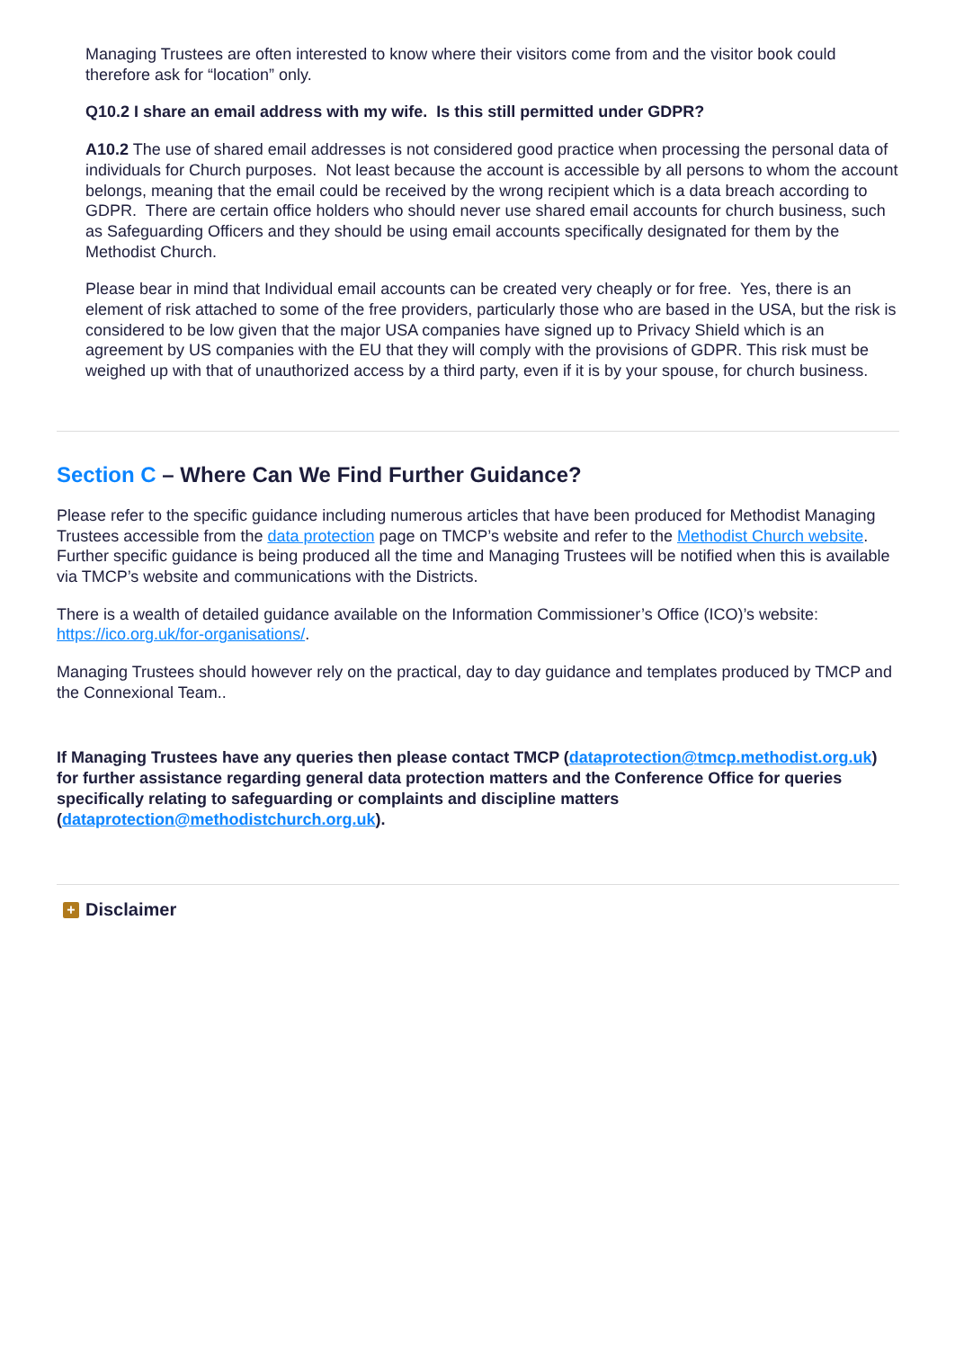Managing Trustees are often interested to know where their visitors come from and the visitor book could therefore ask for “location” only.
Q10.2 I share an email address with my wife. Is this still permitted under GDPR?
A10.2 The use of shared email addresses is not considered good practice when processing the personal data of individuals for Church purposes. Not least because the account is accessible by all persons to whom the account belongs, meaning that the email could be received by the wrong recipient which is a data breach according to GDPR. There are certain office holders who should never use shared email accounts for church business, such as Safeguarding Officers and they should be using email accounts specifically designated for them by the Methodist Church.
Please bear in mind that Individual email accounts can be created very cheaply or for free. Yes, there is an element of risk attached to some of the free providers, particularly those who are based in the USA, but the risk is considered to be low given that the major USA companies have signed up to Privacy Shield which is an agreement by US companies with the EU that they will comply with the provisions of GDPR. This risk must be weighed up with that of unauthorized access by a third party, even if it is by your spouse, for church business.
Section C – Where Can We Find Further Guidance?
Please refer to the specific guidance including numerous articles that have been produced for Methodist Managing Trustees accessible from the data protection page on TMCP’s website and refer to the Methodist Church website. Further specific guidance is being produced all the time and Managing Trustees will be notified when this is available via TMCP’s website and communications with the Districts.
There is a wealth of detailed guidance available on the Information Commissioner’s Office (ICO)’s website: https://ico.org.uk/for-organisations/.
Managing Trustees should however rely on the practical, day to day guidance and templates produced by TMCP and the Connexional Team..
If Managing Trustees have any queries then please contact TMCP (dataprotection@tmcp.methodist.org.uk) for further assistance regarding general data protection matters and the Conference Office for queries specifically relating to safeguarding or complaints and discipline matters (dataprotection@methodistchurch.org.uk).
+
Disclaimer